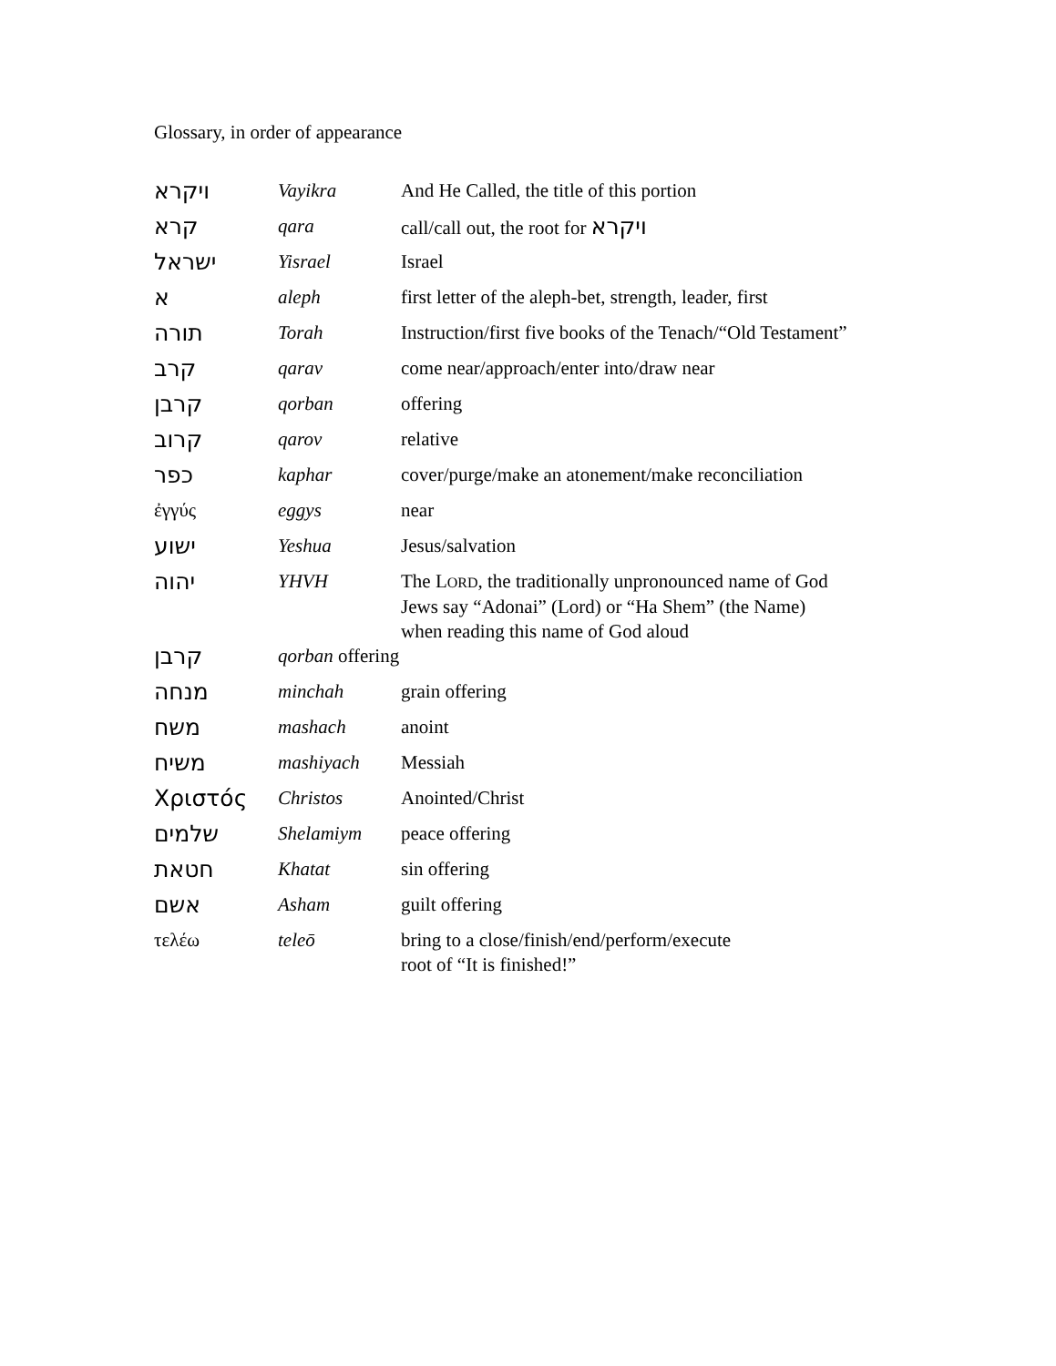Glossary, in order of appearance
| ויקרא | Vayikra | And He Called, the title of this portion |
| קרא | qara | call/call out, the root for ויקרא |
| ישראל | Yisrael | Israel |
| א | aleph | first letter of the aleph-bet, strength, leader, first |
| תורה | Torah | Instruction/first five books of the Tenach/“Old Testament” |
| קרב | qarav | come near/approach/enter into/draw near |
| קרבן | qorban | offering |
| קרוב | qarov | relative |
| כפר | kaphar | cover/purge/make an atonement/make reconciliation |
| ἐγγύς | eggys | near |
| ישוע | Yeshua | Jesus/salvation |
| יהוה | YHVH | The L ORD , the traditionally unpronounced name of God Jews say “Adonai” (Lord) or “Ha Shem” (the Name) when reading this name of God aloud |
| קרבן | qorban offering | |
| מנחה | minchah | grain offering |
| משח | mashach | anoint |
| משיח | mashiyach | Messiah |
| Χριστός | Christos | Anointed/Christ |
| שלמים | Shelamiym | peace offering |
| חטאת | Khatat | sin offering |
| אשם | Asham | guilt offering |
| τελέω | teleō | bring to a close/finish/end/perform/execute root of “It is finished!” |